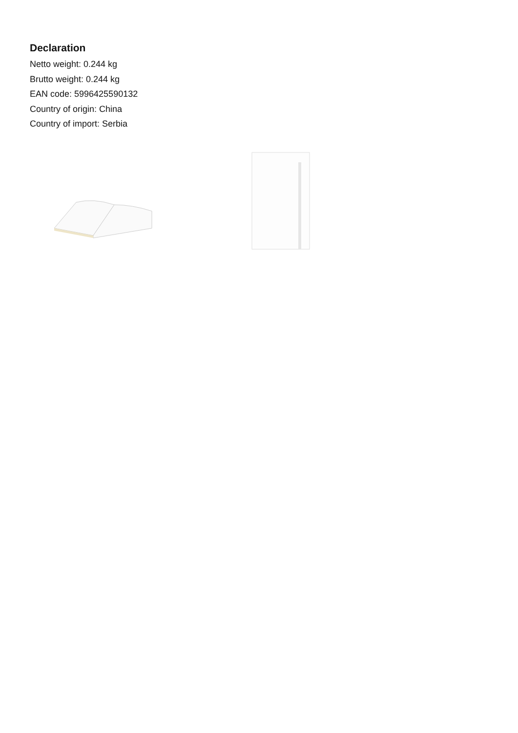Declaration
Netto weight: 0.244 kg
Brutto weight: 0.244 kg
EAN code: 5996425590132
Country of origin: China
Country of import: Serbia